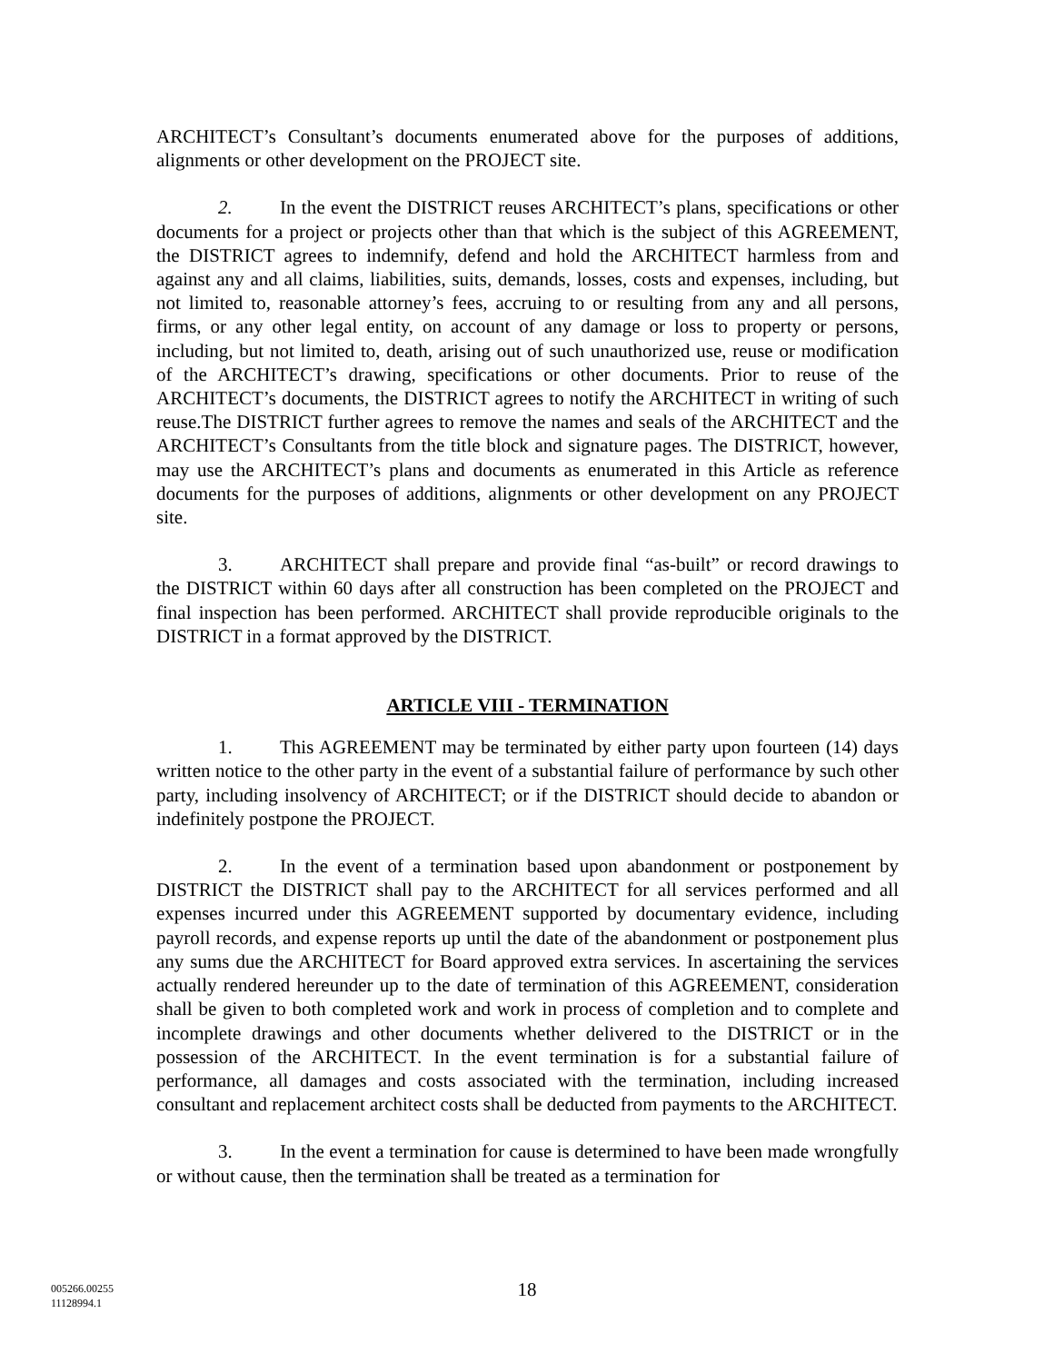ARCHITECT’s Consultant’s documents enumerated above for the purposes of additions, alignments or other development on the PROJECT site.
2. In the event the DISTRICT reuses ARCHITECT’s plans, specifications or other documents for a project or projects other than that which is the subject of this AGREEMENT, the DISTRICT agrees to indemnify, defend and hold the ARCHITECT harmless from and against any and all claims, liabilities, suits, demands, losses, costs and expenses, including, but not limited to, reasonable attorney’s fees, accruing to or resulting from any and all persons, firms, or any other legal entity, on account of any damage or loss to property or persons, including, but not limited to, death, arising out of such unauthorized use, reuse or modification of the ARCHITECT’s drawing, specifications or other documents. Prior to reuse of the ARCHITECT’s documents, the DISTRICT agrees to notify the ARCHITECT in writing of such reuse.The DISTRICT further agrees to remove the names and seals of the ARCHITECT and the ARCHITECT’s Consultants from the title block and signature pages. The DISTRICT, however, may use the ARCHITECT’s plans and documents as enumerated in this Article as reference documents for the purposes of additions, alignments or other development on any PROJECT site.
3. ARCHITECT shall prepare and provide final “as-built” or record drawings to the DISTRICT within 60 days after all construction has been completed on the PROJECT and final inspection has been performed. ARCHITECT shall provide reproducible originals to the DISTRICT in a format approved by the DISTRICT.
ARTICLE VIII - TERMINATION
1. This AGREEMENT may be terminated by either party upon fourteen (14) days written notice to the other party in the event of a substantial failure of performance by such other party, including insolvency of ARCHITECT; or if the DISTRICT should decide to abandon or indefinitely postpone the PROJECT.
2. In the event of a termination based upon abandonment or postponement by DISTRICT the DISTRICT shall pay to the ARCHITECT for all services performed and all expenses incurred under this AGREEMENT supported by documentary evidence, including payroll records, and expense reports up until the date of the abandonment or postponement plus any sums due the ARCHITECT for Board approved extra services. In ascertaining the services actually rendered hereunder up to the date of termination of this AGREEMENT, consideration shall be given to both completed work and work in process of completion and to complete and incomplete drawings and other documents whether delivered to the DISTRICT or in the possession of the ARCHITECT. In the event termination is for a substantial failure of performance, all damages and costs associated with the termination, including increased consultant and replacement architect costs shall be deducted from payments to the ARCHITECT.
3. In the event a termination for cause is determined to have been made wrongfully or without cause, then the termination shall be treated as a termination for
18
005266.00255
11128994.1